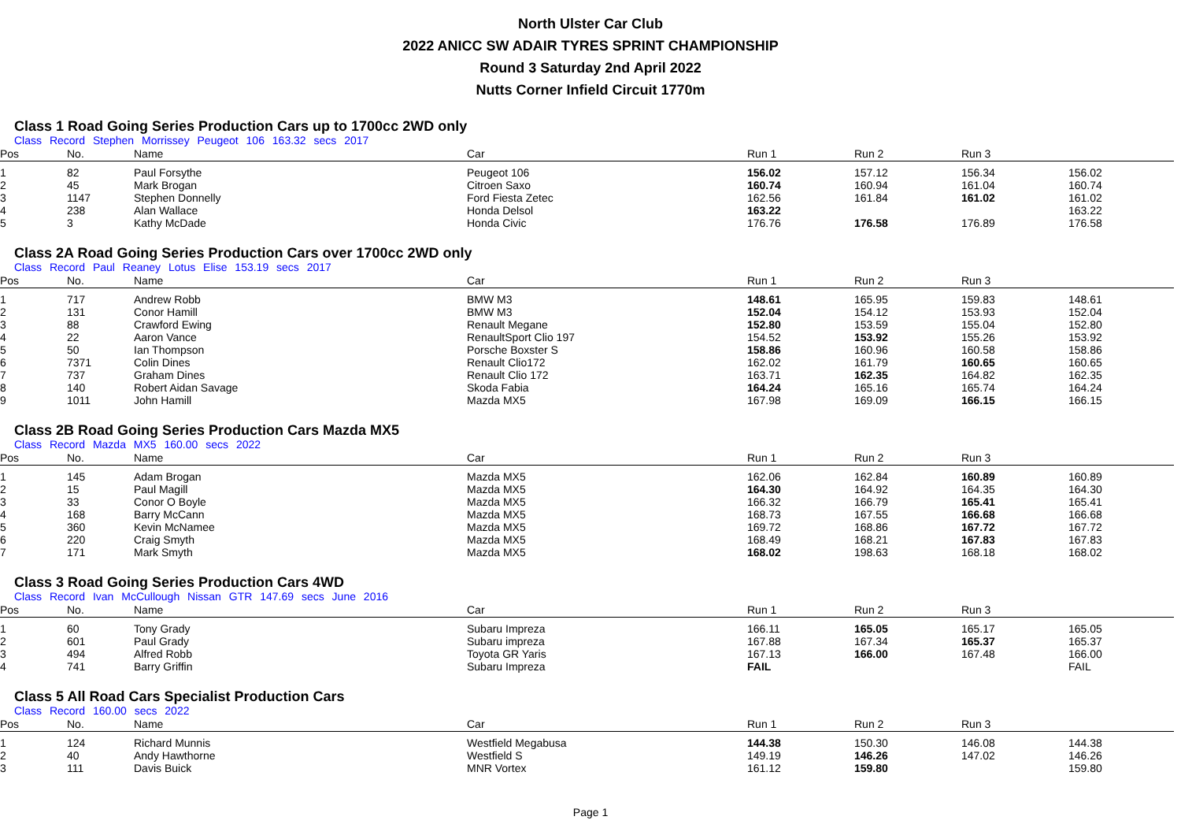North Ulster Car Club
2022 ANICC SW ADAIR TYRES SPRINT CHAMPIONSHIP
Round 3 Saturday 2nd April 2022
Nutts Corner Infield Circuit 1770m
Class 1 Road Going Series Production Cars up to 1700cc 2WD only
Class Record Stephen Morrissey Peugeot 106 163.32 secs 2017
| Pos | No. | Name | Car | Run 1 | Run 2 | Run 3 | |
| --- | --- | --- | --- | --- | --- | --- | --- |
| 1 | 82 | Paul Forsythe | Peugeot 106 | 156.02 | 157.12 | 156.34 | 156.02 |
| 2 | 45 | Mark Brogan | Citroen Saxo | 160.74 | 160.94 | 161.04 | 160.74 |
| 3 | 1147 | Stephen Donnelly | Ford Fiesta Zetec | 162.56 | 161.84 | 161.02 | 161.02 |
| 4 | 238 | Alan Wallace | Honda Delsol | 163.22 | | | 163.22 |
| 5 | 3 | Kathy McDade | Honda Civic | 176.76 | 176.58 | 176.89 | 176.58 |
Class 2A Road Going Series Production Cars over 1700cc 2WD only
Class Record Paul Reaney Lotus Elise 153.19 secs 2017
| Pos | No. | Name | Car | Run 1 | Run 2 | Run 3 | |
| --- | --- | --- | --- | --- | --- | --- | --- |
| 1 | 717 | Andrew Robb | BMW M3 | 148.61 | 165.95 | 159.83 | 148.61 |
| 2 | 131 | Conor Hamill | BMW M3 | 152.04 | 154.12 | 153.93 | 152.04 |
| 3 | 88 | Crawford Ewing | Renault Megane | 152.80 | 153.59 | 155.04 | 152.80 |
| 4 | 22 | Aaron Vance | RenaultSport Clio 197 | 154.52 | 153.92 | 155.26 | 153.92 |
| 5 | 50 | Ian Thompson | Porsche Boxster S | 158.86 | 160.96 | 160.58 | 158.86 |
| 6 | 7371 | Colin Dines | Renault Clio172 | 162.02 | 161.79 | 160.65 | 160.65 |
| 7 | 737 | Graham Dines | Renault Clio 172 | 163.71 | 162.35 | 164.82 | 162.35 |
| 8 | 140 | Robert Aidan Savage | Skoda Fabia | 164.24 | 165.16 | 165.74 | 164.24 |
| 9 | 1011 | John Hamill | Mazda MX5 | 167.98 | 169.09 | 166.15 | 166.15 |
Class 2B Road Going Series Production Cars Mazda MX5
Class Record Mazda MX5 160.00 secs 2022
| Pos | No. | Name | Car | Run 1 | Run 2 | Run 3 | |
| --- | --- | --- | --- | --- | --- | --- | --- |
| 1 | 145 | Adam Brogan | Mazda MX5 | 162.06 | 162.84 | 160.89 | 160.89 |
| 2 | 15 | Paul Magill | Mazda MX5 | 164.30 | 164.92 | 164.35 | 164.30 |
| 3 | 33 | Conor O Boyle | Mazda MX5 | 166.32 | 166.79 | 165.41 | 165.41 |
| 4 | 168 | Barry McCann | Mazda MX5 | 168.73 | 167.55 | 166.68 | 166.68 |
| 5 | 360 | Kevin McNamee | Mazda MX5 | 169.72 | 168.86 | 167.72 | 167.72 |
| 6 | 220 | Craig Smyth | Mazda MX5 | 168.49 | 168.21 | 167.83 | 167.83 |
| 7 | 171 | Mark Smyth | Mazda MX5 | 168.02 | 198.63 | 168.18 | 168.02 |
Class 3 Road Going Series Production Cars 4WD
Class Record Ivan McCullough Nissan GTR 147.69 secs June 2016
| Pos | No. | Name | Car | Run 1 | Run 2 | Run 3 | |
| --- | --- | --- | --- | --- | --- | --- | --- |
| 1 | 60 | Tony Grady | Subaru Impreza | 166.11 | 165.05 | 165.17 | 165.05 |
| 2 | 601 | Paul Grady | Subaru impreza | 167.88 | 167.34 | 165.37 | 165.37 |
| 3 | 494 | Alfred Robb | Toyota GR Yaris | 167.13 | 166.00 | 167.48 | 166.00 |
| 4 | 741 | Barry Griffin | Subaru Impreza | FAIL | | | FAIL |
Class 5 All Road Cars Specialist Production Cars
Class Record 160.00 secs 2022
| Pos | No. | Name | Car | Run 1 | Run 2 | Run 3 | |
| --- | --- | --- | --- | --- | --- | --- | --- |
| 1 | 124 | Richard Munnis | Westfield Megabusa | 144.38 | 150.30 | 146.08 | 144.38 |
| 2 | 40 | Andy Hawthorne | Westfield S | 149.19 | 146.26 | 147.02 | 146.26 |
| 3 | 111 | Davis Buick | MNR Vortex | 161.12 | 159.80 | | 159.80 |
Page 1